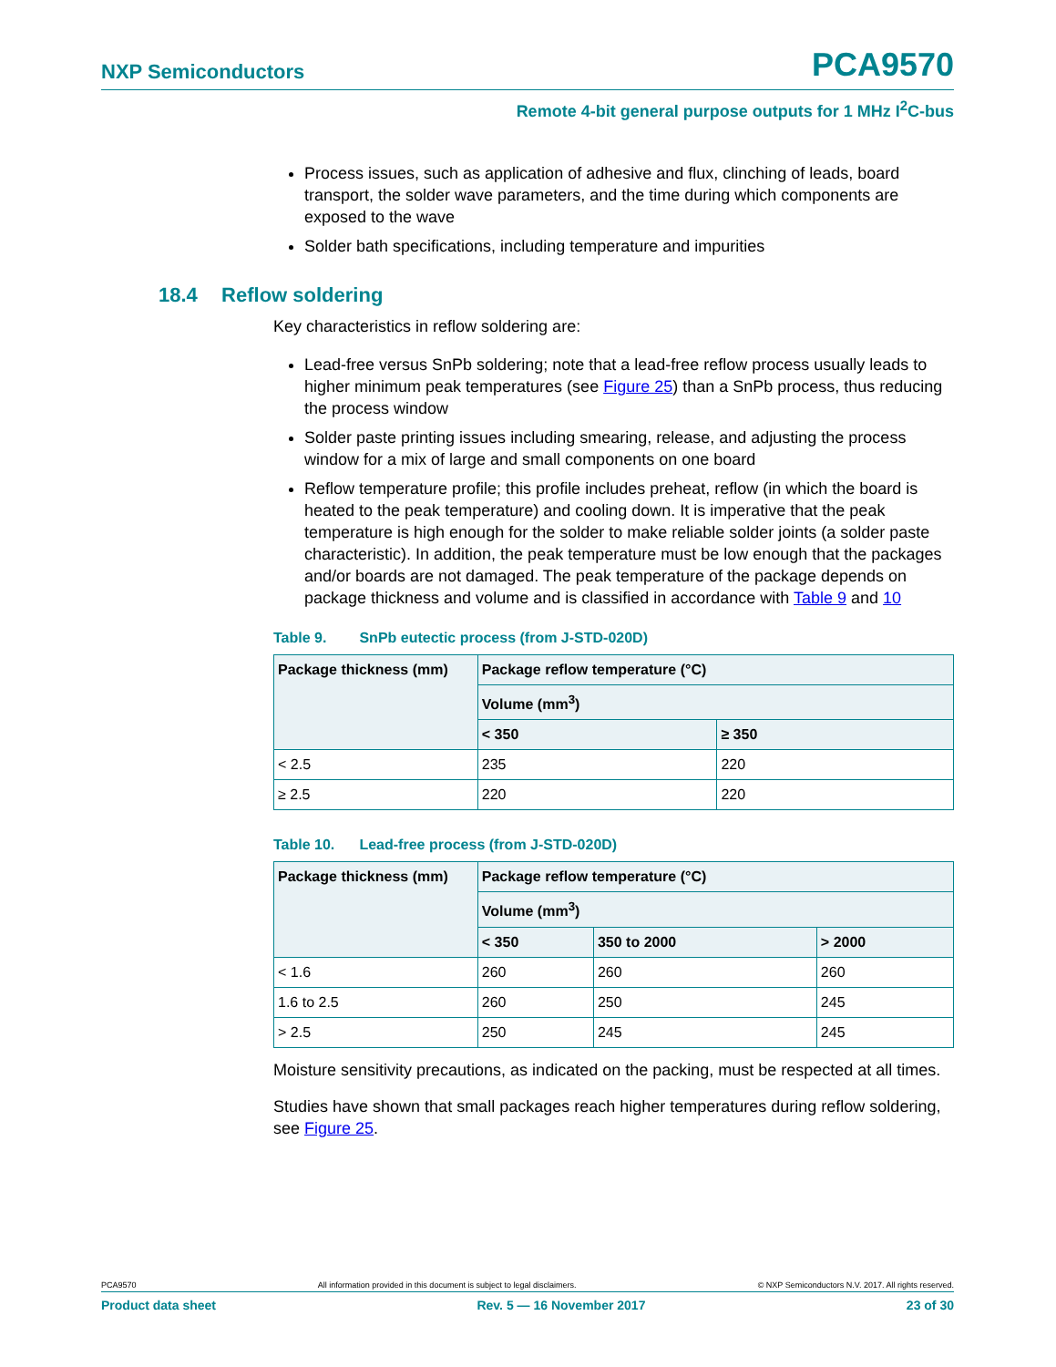NXP Semiconductors
PCA9570
Remote 4-bit general purpose outputs for 1 MHz I<sup>2</sup>C-bus
Process issues, such as application of adhesive and flux, clinching of leads, board transport, the solder wave parameters, and the time during which components are exposed to the wave
Solder bath specifications, including temperature and impurities
18.4 Reflow soldering
Key characteristics in reflow soldering are:
Lead-free versus SnPb soldering; note that a lead-free reflow process usually leads to higher minimum peak temperatures (see Figure 25) than a SnPb process, thus reducing the process window
Solder paste printing issues including smearing, release, and adjusting the process window for a mix of large and small components on one board
Reflow temperature profile; this profile includes preheat, reflow (in which the board is heated to the peak temperature) and cooling down. It is imperative that the peak temperature is high enough for the solder to make reliable solder joints (a solder paste characteristic). In addition, the peak temperature must be low enough that the packages and/or boards are not damaged. The peak temperature of the package depends on package thickness and volume and is classified in accordance with Table 9 and 10
Table 9. SnPb eutectic process (from J-STD-020D)
| Package thickness (mm) | Package reflow temperature (°C) | |
| --- | --- | --- |
| | Volume (mm<sup>3</sup>) | |
| | < 350 | ≥ 350 |
| < 2.5 | 235 | 220 |
| ≥ 2.5 | 220 | 220 |
Table 10. Lead-free process (from J-STD-020D)
| Package thickness (mm) | Package reflow temperature (°C) | | |
| --- | --- | --- | --- |
| | Volume (mm<sup>3</sup>) | | |
| | < 350 | 350 to 2000 | > 2000 |
| < 1.6 | 260 | 260 | 260 |
| 1.6 to 2.5 | 260 | 250 | 245 |
| > 2.5 | 250 | 245 | 245 |
Moisture sensitivity precautions, as indicated on the packing, must be respected at all times.
Studies have shown that small packages reach higher temperatures during reflow soldering, see Figure 25.
PCA9570 All information provided in this document is subject to legal disclaimers. © NXP Semiconductors N.V. 2017. All rights reserved.
Product data sheet Rev. 5 — 16 November 2017 23 of 30